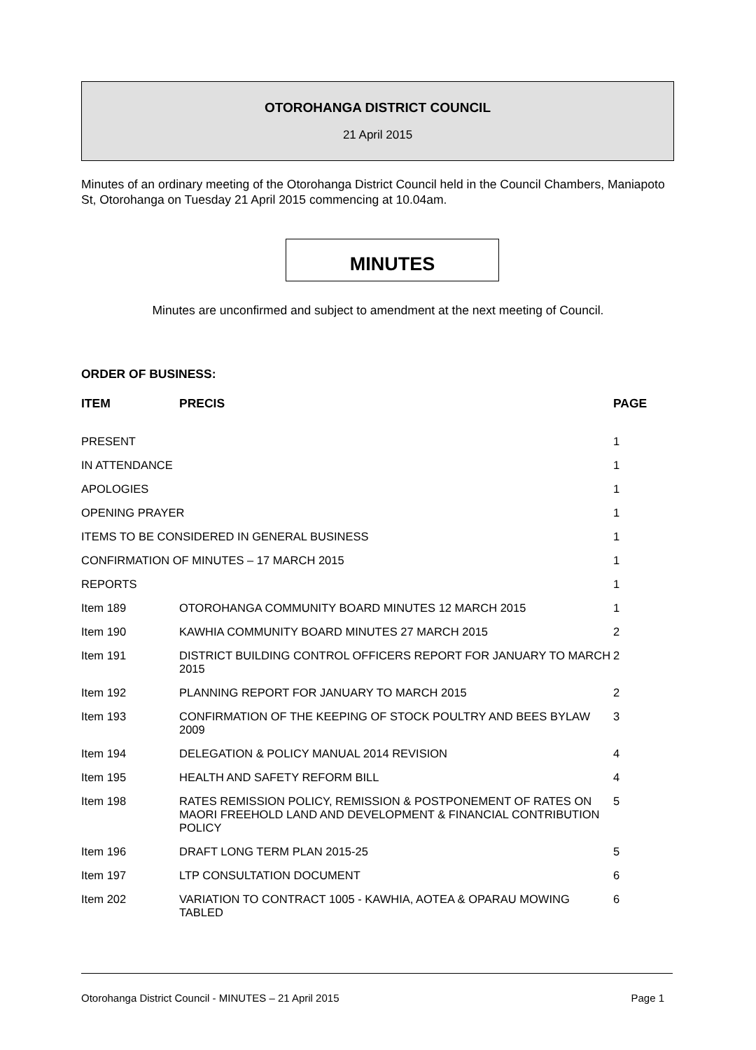OTOROHANGA DISTRICT COUNCIL
21 April 2015
Minutes of an ordinary meeting of the Otorohanga District Council held in the Council Chambers, Maniapoto St, Otorohanga on Tuesday 21 April 2015 commencing at 10.04am.
MINUTES
Minutes are unconfirmed and subject to amendment at the next meeting of Council.
ORDER OF BUSINESS:
| ITEM | PRECIS | PAGE |
| --- | --- | --- |
| PRESENT | | 1 |
| IN ATTENDANCE | | 1 |
| APOLOGIES | | 1 |
| OPENING PRAYER | | 1 |
| ITEMS TO BE CONSIDERED IN GENERAL BUSINESS | | 1 |
| CONFIRMATION OF MINUTES – 17 MARCH 2015 | | 1 |
| REPORTS | | 1 |
| Item 189 | OTOROHANGA COMMUNITY BOARD MINUTES 12 MARCH 2015 | 1 |
| Item 190 | KAWHIA COMMUNITY BOARD MINUTES 27 MARCH 2015 | 2 |
| Item 191 | DISTRICT BUILDING CONTROL OFFICERS REPORT FOR JANUARY TO MARCH 2015 | 2 |
| Item 192 | PLANNING REPORT FOR JANUARY TO MARCH 2015 | 2 |
| Item 193 | CONFIRMATION OF THE KEEPING OF STOCK POULTRY AND BEES BYLAW 2009 | 3 |
| Item 194 | DELEGATION & POLICY MANUAL 2014 REVISION | 4 |
| Item 195 | HEALTH AND SAFETY REFORM BILL | 4 |
| Item 198 | RATES REMISSION POLICY, REMISSION & POSTPONEMENT OF RATES ON MAORI FREEHOLD LAND AND DEVELOPMENT & FINANCIAL CONTRIBUTION POLICY | 5 |
| Item 196 | DRAFT LONG TERM PLAN 2015-25 | 5 |
| Item 197 | LTP CONSULTATION DOCUMENT | 6 |
| Item 202 | VARIATION TO CONTRACT 1005 - KAWHIA, AOTEA & OPARAU MOWING TABLED | 6 |
Otorohanga District Council - MINUTES – 21 April 2015 Page 1